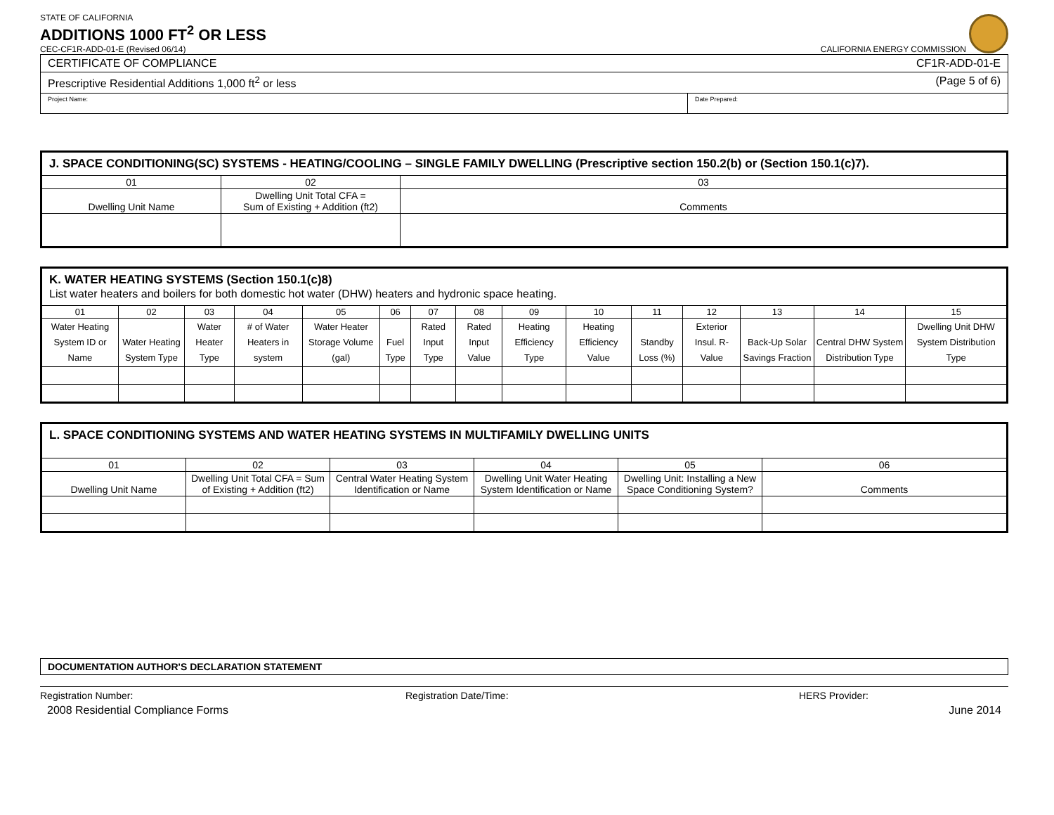STATE OF CALIFORNIA
ADDITIONS 1000 FT<sup>2</sup> OR LESS
CEC-CF1R-ADD-01-E (Revised 06/14) CALIFORNIA ENERGY COMMISSION
| CERTIFICATE OF COMPLIANCE CF1R-ADD-01-E | |
| Prescriptive Residential Additions 1,000 ft<sup>2</sup> or less (Page 5 of 6) | |
| Project Name: | Date Prepared: |
| J. SPACE CONDITIONING(SC) SYSTEMS - HEATING/COOLING – SINGLE FAMILY DWELLING (Prescriptive section 150.2(b) or (Section 150.1(c)7). | | |
| 01 | 02 | 03 |
| Dwelling Unit Name | Dwelling Unit Total CFA = Sum of Existing + Addition (ft2) | Comments |
| K. WATER HEATING SYSTEMS (Section 150.1(c)8) List water heaters and boilers for both domestic hot water (DHW) heaters and hydronic space heating. | | | | | | | | | | | | | | |
| 01 | 02 | 03 | 04 | 05 | 06 | 07 | 08 | 09 | 10 | 11 | 12 | 13 | 14 | 15 |
| Water Heating System ID or Name | Water Heating System Type | Water Heater Type | # of Water Heaters in system | Water Heater Storage Volume (gal) | Fuel Type | Rated Input Type | Rated Input Value | Heating Efficiency Type | Heating Efficiency Value | Standby Loss (%) | Exterior Insul. R-Value | Back-Up Solar Savings Fraction | Central DHW System Distribution Type | Dwelling Unit DHW System Distribution Type |
| L. SPACE CONDITIONING SYSTEMS AND WATER HEATING SYSTEMS IN MULTIFAMILY DWELLING UNITS | | | | | |
| 01 | 02 | 03 | 04 | 05 | 06 |
| Dwelling Unit Name | Dwelling Unit Total CFA = Sum of Existing + Addition (ft2) | Central Water Heating System Identification or Name | Dwelling Unit Water Heating System Identification or Name | Dwelling Unit: Installing a New Space Conditioning System? | Comments |
| DOCUMENTATION AUTHOR'S DECLARATION STATEMENT |
Registration Number: Registration Date/Time: HERS Provider:
2008 Residential Compliance Forms June 2014